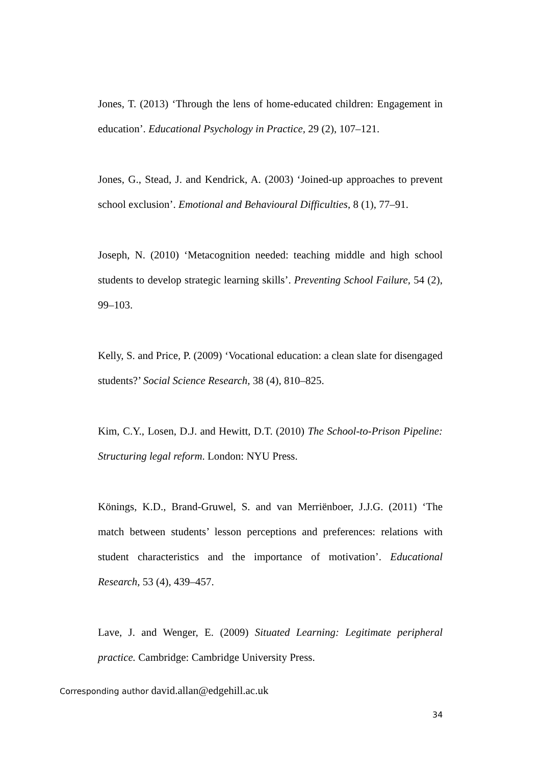Jones, T. (2013) ‘Through the lens of home-educated children: Engagement in education’. Educational Psychology in Practice, 29 (2), 107–121.
Jones, G., Stead, J. and Kendrick, A. (2003) ‘Joined-up approaches to prevent school exclusion’. Emotional and Behavioural Difficulties, 8 (1), 77–91.
Joseph, N. (2010) ‘Metacognition needed: teaching middle and high school students to develop strategic learning skills’. Preventing School Failure, 54 (2), 99–103.
Kelly, S. and Price, P. (2009) ‘Vocational education: a clean slate for disengaged students?’ Social Science Research, 38 (4), 810–825.
Kim, C.Y., Losen, D.J. and Hewitt, D.T. (2010) The School-to-Prison Pipeline: Structuring legal reform. London: NYU Press.
Könings, K.D., Brand-Gruwel, S. and van Merriënboer, J.J.G. (2011) ‘The match between students’ lesson perceptions and preferences: relations with student characteristics and the importance of motivation’. Educational Research, 53 (4), 439–457.
Lave, J. and Wenger, E. (2009) Situated Learning: Legitimate peripheral practice. Cambridge: Cambridge University Press.
Corresponding author david.allan@edgehill.ac.uk
34